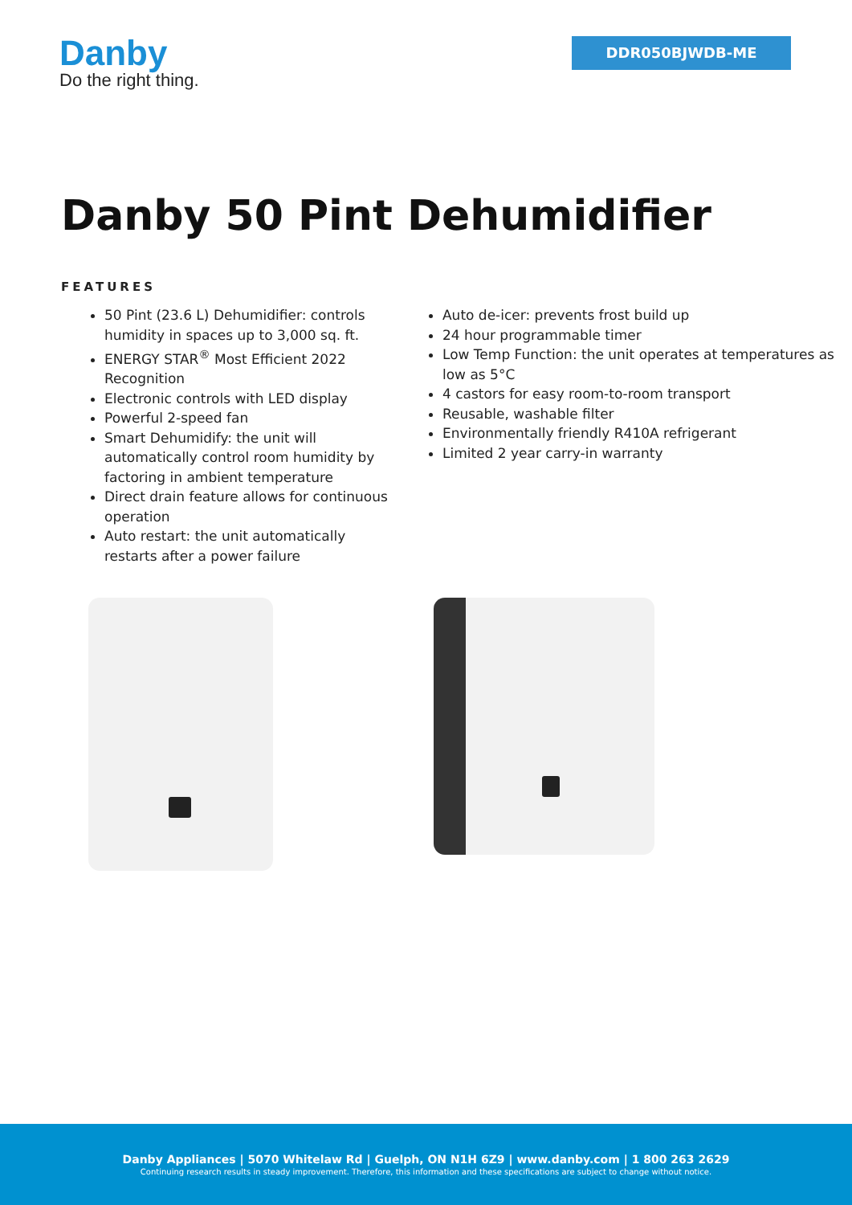Danby
Do the right thing.
DDR050BJWDB-ME
Danby 50 Pint Dehumidifier
FEATURES
50 Pint (23.6 L) Dehumidifier: controls humidity in spaces up to 3,000 sq. ft.
ENERGY STAR<sup>®</sup> Most Efficient 2022 Recognition
Electronic controls with LED display
Powerful 2-speed fan
Smart Dehumidify: the unit will automatically control room humidity by factoring in ambient temperature
Direct drain feature allows for continuous operation
Auto restart: the unit automatically restarts after a power failure
Auto de-icer: prevents frost build up
24 hour programmable timer
Low Temp Function: the unit operates at temperatures as low as 5°C
4 castors for easy room-to-room transport
Reusable, washable filter
Environmentally friendly R410A refrigerant
Limited 2 year carry-in warranty
Danby Appliances | 5070 Whitelaw Rd | Guelph, ON N1H 6Z9 | www.danby.com | 1 800 263 2629
Continuing research results in steady improvement. Therefore, this information and these specifications are subject to change without notice.